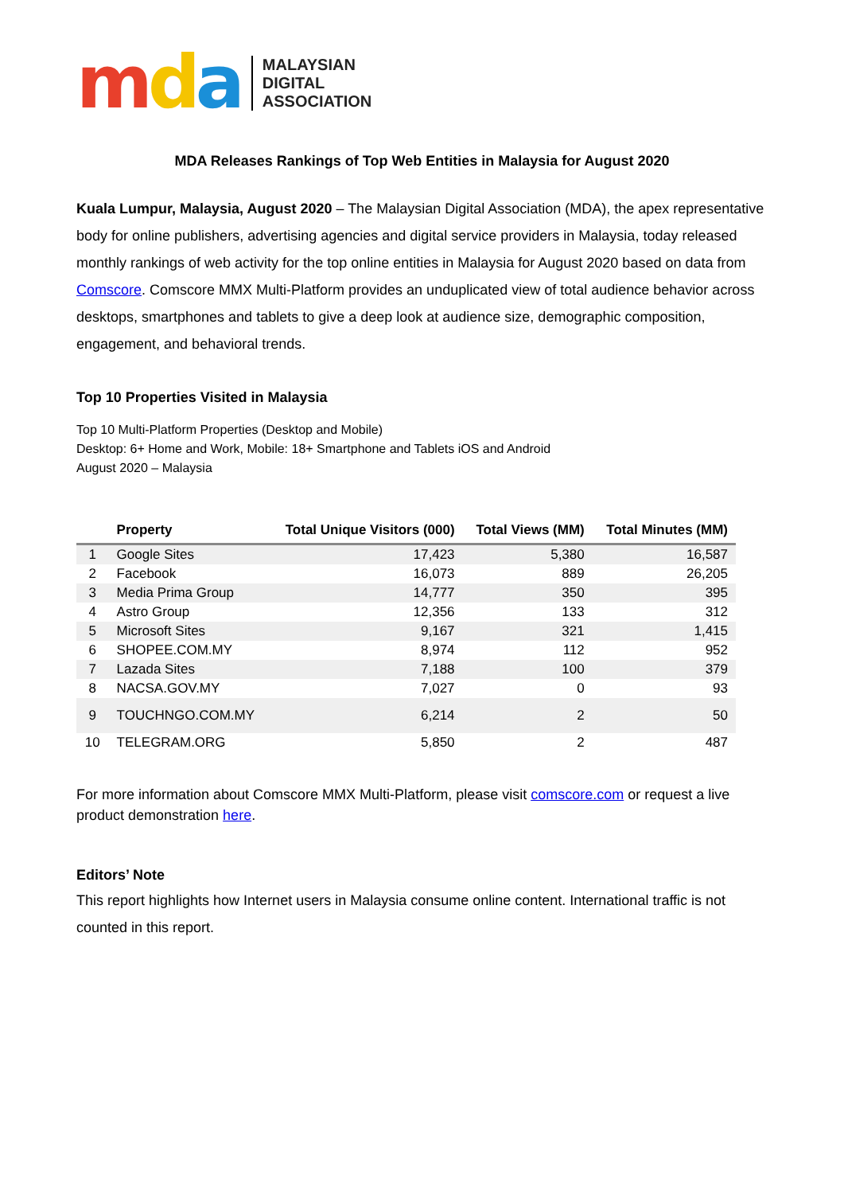mda
MALAYSIAN
DIGITAL
ASSOCIATION
MDA Releases Rankings of Top Web Entities in Malaysia for August 2020
Kuala Lumpur, Malaysia, August 2020 – The Malaysian Digital Association (MDA), the apex representative body for online publishers, advertising agencies and digital service providers in Malaysia, today released monthly rankings of web activity for the top online entities in Malaysia for August 2020 based on data from Comscore. Comscore MMX Multi-Platform provides an unduplicated view of total audience behavior across desktops, smartphones and tablets to give a deep look at audience size, demographic composition, engagement, and behavioral trends.
Top 10 Properties Visited in Malaysia
Top 10 Multi-Platform Properties (Desktop and Mobile)
Desktop: 6+ Home and Work, Mobile: 18+ Smartphone and Tablets iOS and Android
August 2020 – Malaysia
| | Property | Total Unique Visitors (000) | Total Views (MM) | Total Minutes (MM) |
| --- | --- | --- | --- | --- |
| 1 | Google Sites | 17,423 | 5,380 | 16,587 |
| 2 | Facebook | 16,073 | 889 | 26,205 |
| 3 | Media Prima Group | 14,777 | 350 | 395 |
| 4 | Astro Group | 12,356 | 133 | 312 |
| 5 | Microsoft Sites | 9,167 | 321 | 1,415 |
| 6 | SHOPEE.COM.MY | 8,974 | 112 | 952 |
| 7 | Lazada Sites | 7,188 | 100 | 379 |
| 8 | NACSA.GOV.MY | 7,027 | 0 | 93 |
| 9 | TOUCHNGO.COM.MY | 6,214 | 2 | 50 |
| 10 | TELEGRAM.ORG | 5,850 | 2 | 487 |
For more information about Comscore MMX Multi-Platform, please visit comscore.com or request a live product demonstration here.
Editors’ Note
This report highlights how Internet users in Malaysia consume online content. International traffic is not counted in this report.